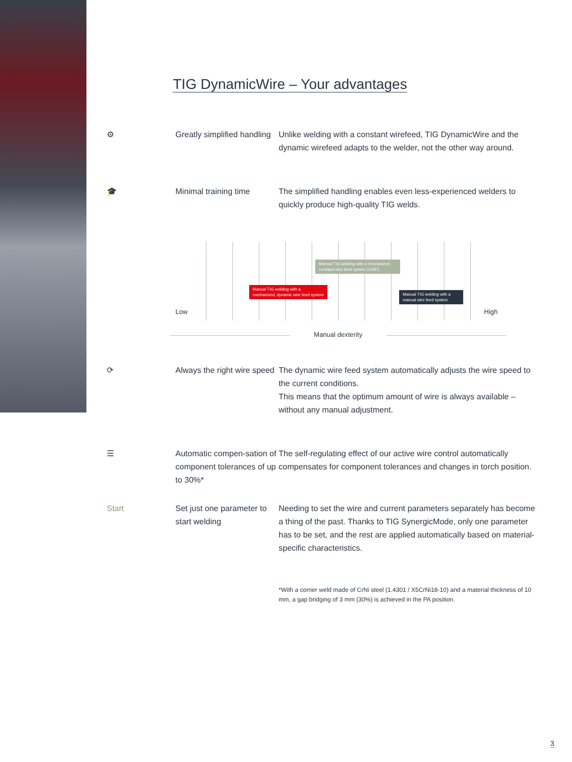TIG DynamicWire – Your advantages
⚙ Greatly simplified handling
Unlike welding with a constant wirefeed, TIG DynamicWire and the dynamic wirefeed adapts to the welder, not the other way around.
🎓 Minimal training time The simplified handling enables even less-experienced welders to quickly produce high-quality TIG welds.
Low
Manual TIG welding with a mechanized, dynamic wire feed system
Manual TIG welding with a mechanized, constant wire feed system (CWF)
Manual TIG welding with a manual wire feed system
High
Manual dexterity
⟳ Always the right wire speed
The dynamic wire feed system automatically adjusts the wire speed to the current conditions.
This means that the optimum amount of wire is always available – without any manual adjustment.
☰ Automatic compen-sation of component tolerances of up to 30%*
The self-regulating effect of our active wire control automatically compensates for component tolerances and changes in torch position.
Start Set just one parameter to start welding
Needing to set the wire and current parameters separately has become a thing of the past. Thanks to TIG SynergicMode, only one parameter has to be set, and the rest are applied automatically based on material-specific characteristics.
*With a corner weld made of CrNi steel (1.4301 / X5CrNi18-10) and a material thickness of 10 mm, a gap bridging of 3 mm (30%) is achieved in the PA position.
3